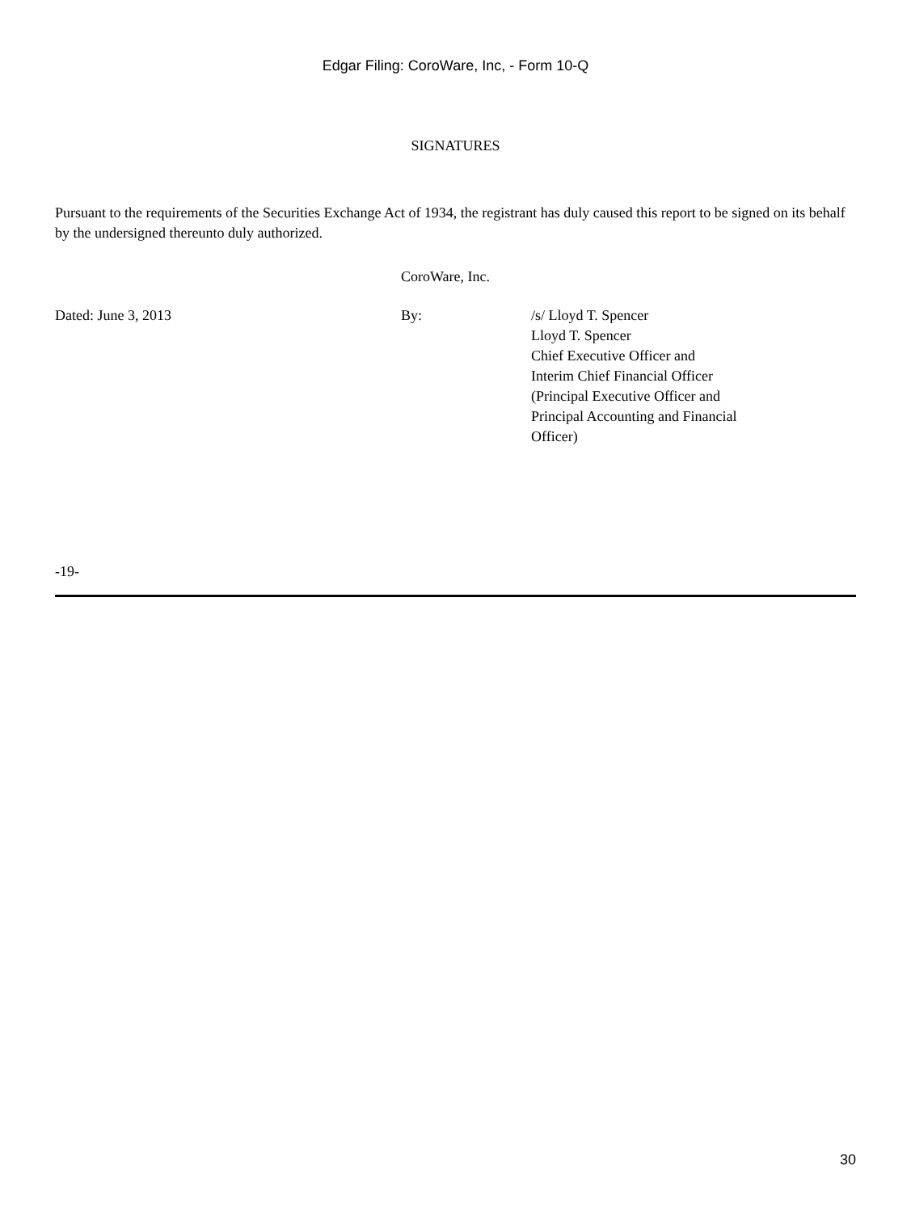Edgar Filing: CoroWare, Inc, - Form 10-Q
SIGNATURES
Pursuant to the requirements of the Securities Exchange Act of 1934, the registrant has duly caused this report to be signed on its behalf by the undersigned thereunto duly authorized.
CoroWare, Inc.
Dated: June 3, 2013 By: /s/ Lloyd T. Spencer
Lloyd T. Spencer
Chief Executive Officer and
Interim Chief Financial Officer
(Principal Executive Officer and
Principal Accounting and Financial
Officer)
-19-
30